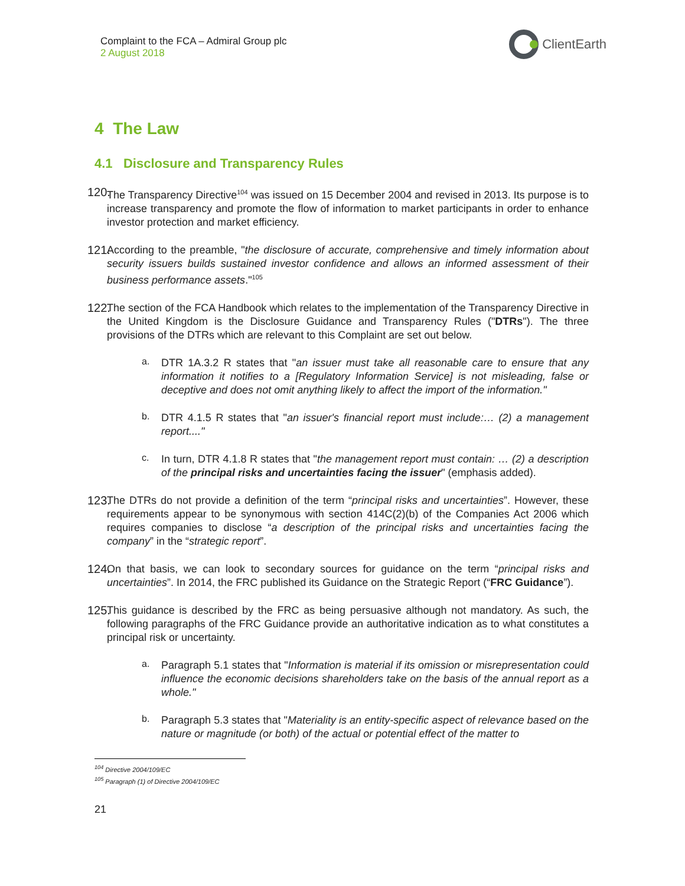Complaint to the FCA – Admiral Group plc
2 August 2018
ClientEarth
4 The Law
4.1 Disclosure and Transparency Rules
120.
The Transparency Directive<sup>104</sup> was issued on 15 December 2004 and revised in 2013. Its purpose is to increase transparency and promote the flow of information to market participants in order to enhance investor protection and market efficiency.
121.
According to the preamble, "the disclosure of accurate, comprehensive and timely information about security issuers builds sustained investor confidence and allows an informed assessment of their business performance assets."<sup>105</sup>
122.
The section of the FCA Handbook which relates to the implementation of the Transparency Directive in the United Kingdom is the Disclosure Guidance and Transparency Rules ("DTRs"). The three provisions of the DTRs which are relevant to this Complaint are set out below.
a.
DTR 1A.3.2 R states that "an issuer must take all reasonable care to ensure that any information it notifies to a [Regulatory Information Service] is not misleading, false or deceptive and does not omit anything likely to affect the import of the information."
b.
DTR 4.1.5 R states that "an issuer's financial report must include:… (2) a management report...."
c.
In turn, DTR 4.1.8 R states that "the management report must contain: … (2) a description of the principal risks and uncertainties facing the issuer" (emphasis added).
123.
The DTRs do not provide a definition of the term “principal risks and uncertainties”. However, these requirements appear to be synonymous with section 414C(2)(b) of the Companies Act 2006 which requires companies to disclose “a description of the principal risks and uncertainties facing the company” in the “strategic report”.
124.
On that basis, we can look to secondary sources for guidance on the term “principal risks and uncertainties”. In 2014, the FRC published its Guidance on the Strategic Report (“FRC Guidance”).
125.
This guidance is described by the FRC as being persuasive although not mandatory. As such, the following paragraphs of the FRC Guidance provide an authoritative indication as to what constitutes a principal risk or uncertainty.
a.
Paragraph 5.1 states that "Information is material if its omission or misrepresentation could influence the economic decisions shareholders take on the basis of the annual report as a whole."
b.
Paragraph 5.3 states that "Materiality is an entity-specific aspect of relevance based on the nature or magnitude (or both) of the actual or potential effect of the matter to
<sup>104</sup> Directive 2004/109/EC
<sup>105</sup> Paragraph (1) of Directive 2004/109/EC
21